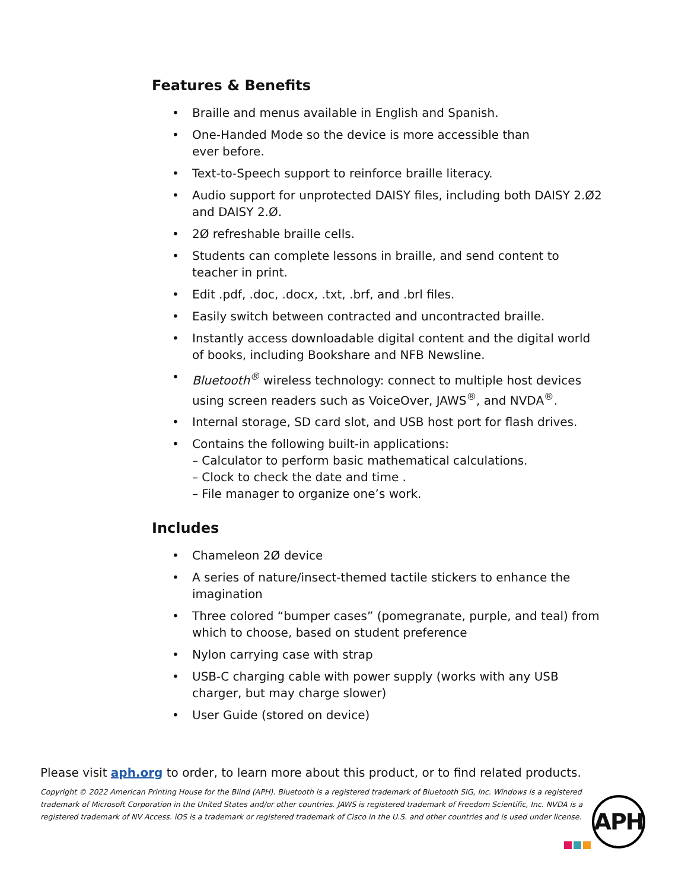Features & Benefits
• Braille and menus available in English and Spanish.
• One-Handed Mode so the device is more accessible than
ever before.
• Text-to-Speech support to reinforce braille literacy.
• Audio support for unprotected DAISY files, including both DAISY 2.Ø2 and DAISY 2.Ø.
• 2Ø refreshable braille cells.
• Students can complete lessons in braille, and send content to teacher in print.
• Edit .pdf, .doc, .docx, .txt, .brf, and .brl files.
• Easily switch between contracted and uncontracted braille.
• Instantly access downloadable digital content and the digital world of books, including Bookshare and NFB Newsline.
• Bluetooth<sup>®</sup> wireless technology: connect to multiple host devices using screen readers such as VoiceOver, JAWS<sup>®</sup>, and NVDA<sup>®</sup>.
• Internal storage, SD card slot, and USB host port for flash drives.
• Contains the following built-in applications:
– Calculator to perform basic mathematical calculations.
– Clock to check the date and time .
– File manager to organize one’s work.
Includes
• Chameleon 2Ø device
• A series of nature/insect-themed tactile stickers to enhance the imagination
• Three colored “bumper cases” (pomegranate, purple, and teal) from which to choose, based on student preference
• Nylon carrying case with strap
• USB-C charging cable with power supply (works with any USB charger, but may charge slower)
• User Guide (stored on device)
Please visit aph.org to order, to learn more about this product, or to find related products.
Copyright © 2022 American Printing House for the Blind (APH). Bluetooth is a registered trademark of Bluetooth SIG, Inc. Windows is a registered trademark of Microsoft Corporation in the United States and/or other countries. JAWS is registered trademark of Freedom Scientific, Inc. NVDA is a registered trademark of NV Access. iOS is a trademark or registered trademark of Cisco in the U.S. and other countries and is used under license.
APH